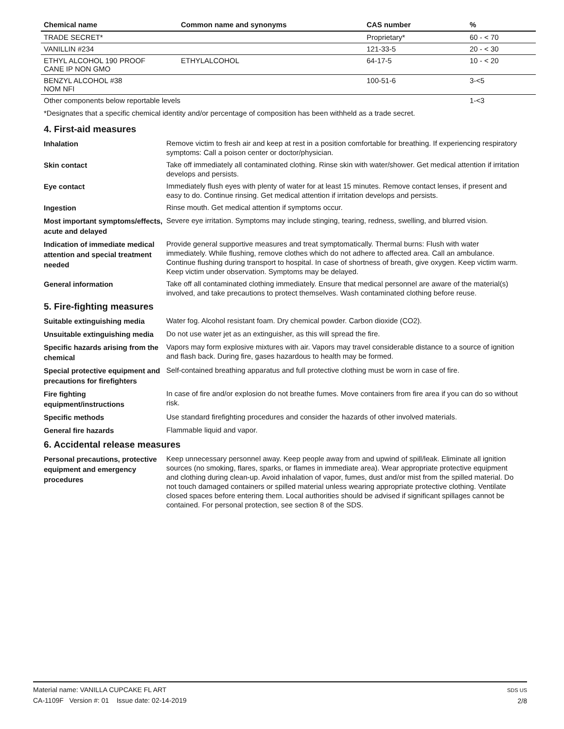| Chemical name | Common name and synonyms | CAS number | % |
| --- | --- | --- | --- |
| TRADE SECRET* | | Proprietary* | 60 - < 70 |
| VANILLIN #234 | | 121-33-5 | 20 - < 30 |
| ETHYL ALCOHOL 190 PROOF CANE IP NON GMO | ETHYLALCOHOL | 64-17-5 | 10 - < 20 |
| BENZYL ALCOHOL #38 NOM NFI | | 100-51-6 | 3-<5 |
| Other components below reportable levels | | | 1-<3 |
*Designates that a specific chemical identity and/or percentage of composition has been withheld as a trade secret.
4. First-aid measures
Inhalation
Remove victim to fresh air and keep at rest in a position comfortable for breathing. If experiencing respiratory symptoms: Call a poison center or doctor/physician.
Skin contact
Take off immediately all contaminated clothing. Rinse skin with water/shower. Get medical attention if irritation develops and persists.
Eye contact
Immediately flush eyes with plenty of water for at least 15 minutes. Remove contact lenses, if present and easy to do. Continue rinsing. Get medical attention if irritation develops and persists.
Ingestion
Rinse mouth. Get medical attention if symptoms occur.
Most important symptoms/effects, acute and delayed
Severe eye irritation. Symptoms may include stinging, tearing, redness, swelling, and blurred vision.
Indication of immediate medical attention and special treatment needed
Provide general supportive measures and treat symptomatically. Thermal burns: Flush with water immediately. While flushing, remove clothes which do not adhere to affected area. Call an ambulance. Continue flushing during transport to hospital. In case of shortness of breath, give oxygen. Keep victim warm. Keep victim under observation. Symptoms may be delayed.
General information
Take off all contaminated clothing immediately. Ensure that medical personnel are aware of the material(s) involved, and take precautions to protect themselves. Wash contaminated clothing before reuse.
5. Fire-fighting measures
Suitable extinguishing media
Water fog. Alcohol resistant foam. Dry chemical powder. Carbon dioxide (CO2).
Unsuitable extinguishing media
Do not use water jet as an extinguisher, as this will spread the fire.
Specific hazards arising from the chemical
Vapors may form explosive mixtures with air. Vapors may travel considerable distance to a source of ignition and flash back. During fire, gases hazardous to health may be formed.
Special protective equipment and precautions for firefighters
Self-contained breathing apparatus and full protective clothing must be worn in case of fire.
Fire fighting equipment/instructions
In case of fire and/or explosion do not breathe fumes. Move containers from fire area if you can do so without risk.
Specific methods
Use standard firefighting procedures and consider the hazards of other involved materials.
General fire hazards
Flammable liquid and vapor.
6. Accidental release measures
Personal precautions, protective equipment and emergency procedures
Keep unnecessary personnel away. Keep people away from and upwind of spill/leak. Eliminate all ignition sources (no smoking, flares, sparks, or flames in immediate area). Wear appropriate protective equipment and clothing during clean-up. Avoid inhalation of vapor, fumes, dust and/or mist from the spilled material. Do not touch damaged containers or spilled material unless wearing appropriate protective clothing. Ventilate closed spaces before entering them. Local authorities should be advised if significant spillages cannot be contained. For personal protection, see section 8 of the SDS.
Material name: VANILLA CUPCAKE FL ART
CA-1109F Version #: 01 Issue date: 02-14-2019
SDS US
2/8